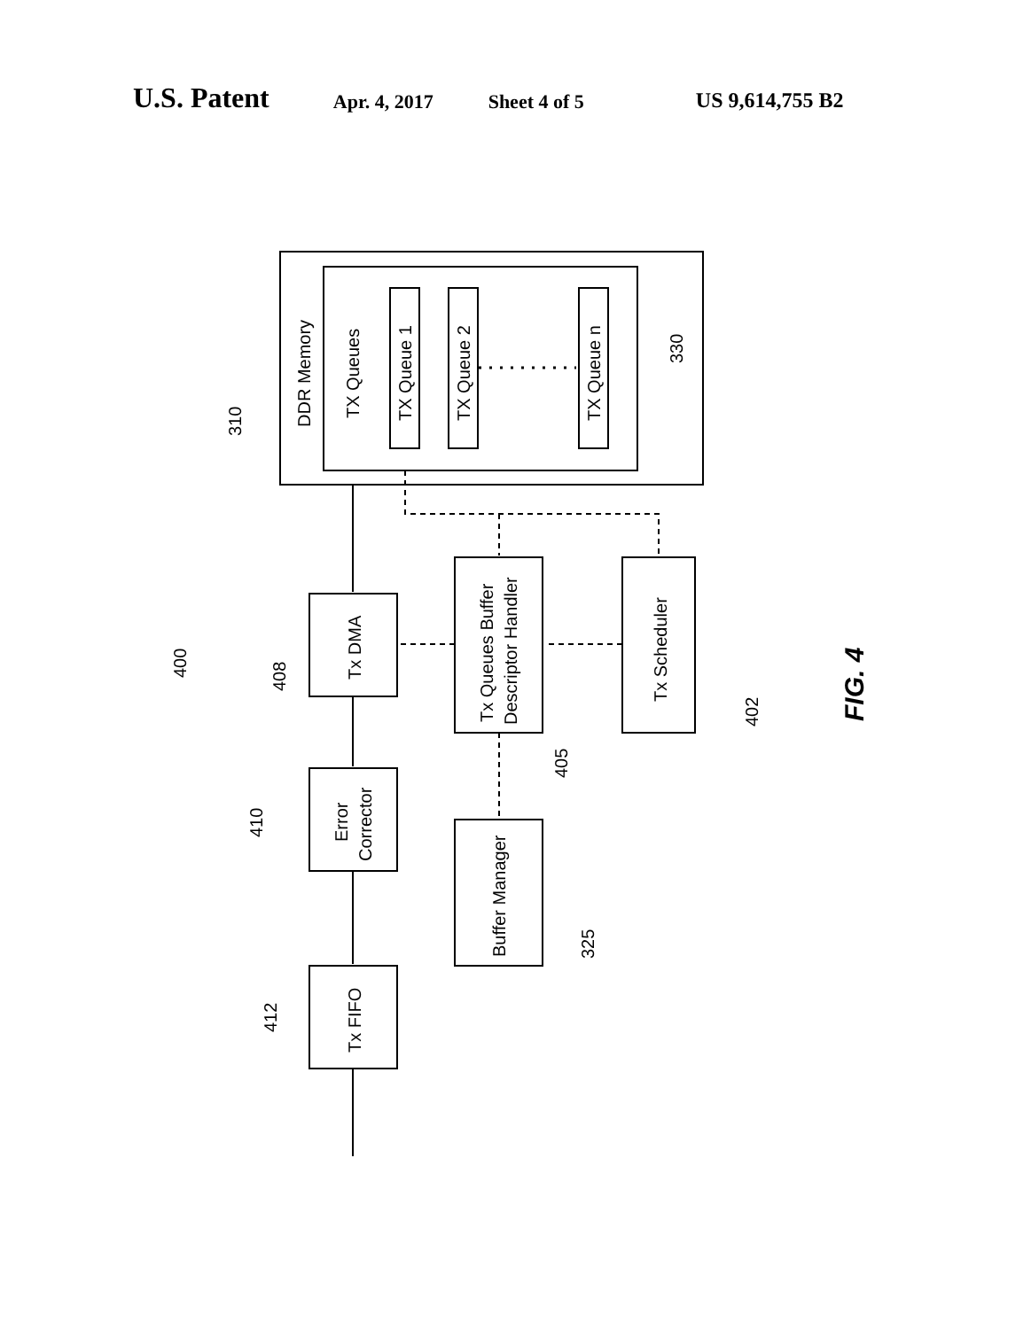U.S. Patent Apr. 4, 2017 Sheet 4 of 5 US 9,614,755 B2
DDR Memory
TX Queues
TX Queue 1
TX Queue 2
TX Queue n
Tx DMA
Tx Queues Buffer
Descriptor Handler
Tx Scheduler
Error
Corrector
Buffer Manager
Tx FIFO
310
330
400
408
402
405
410
325
412
FIG. 4